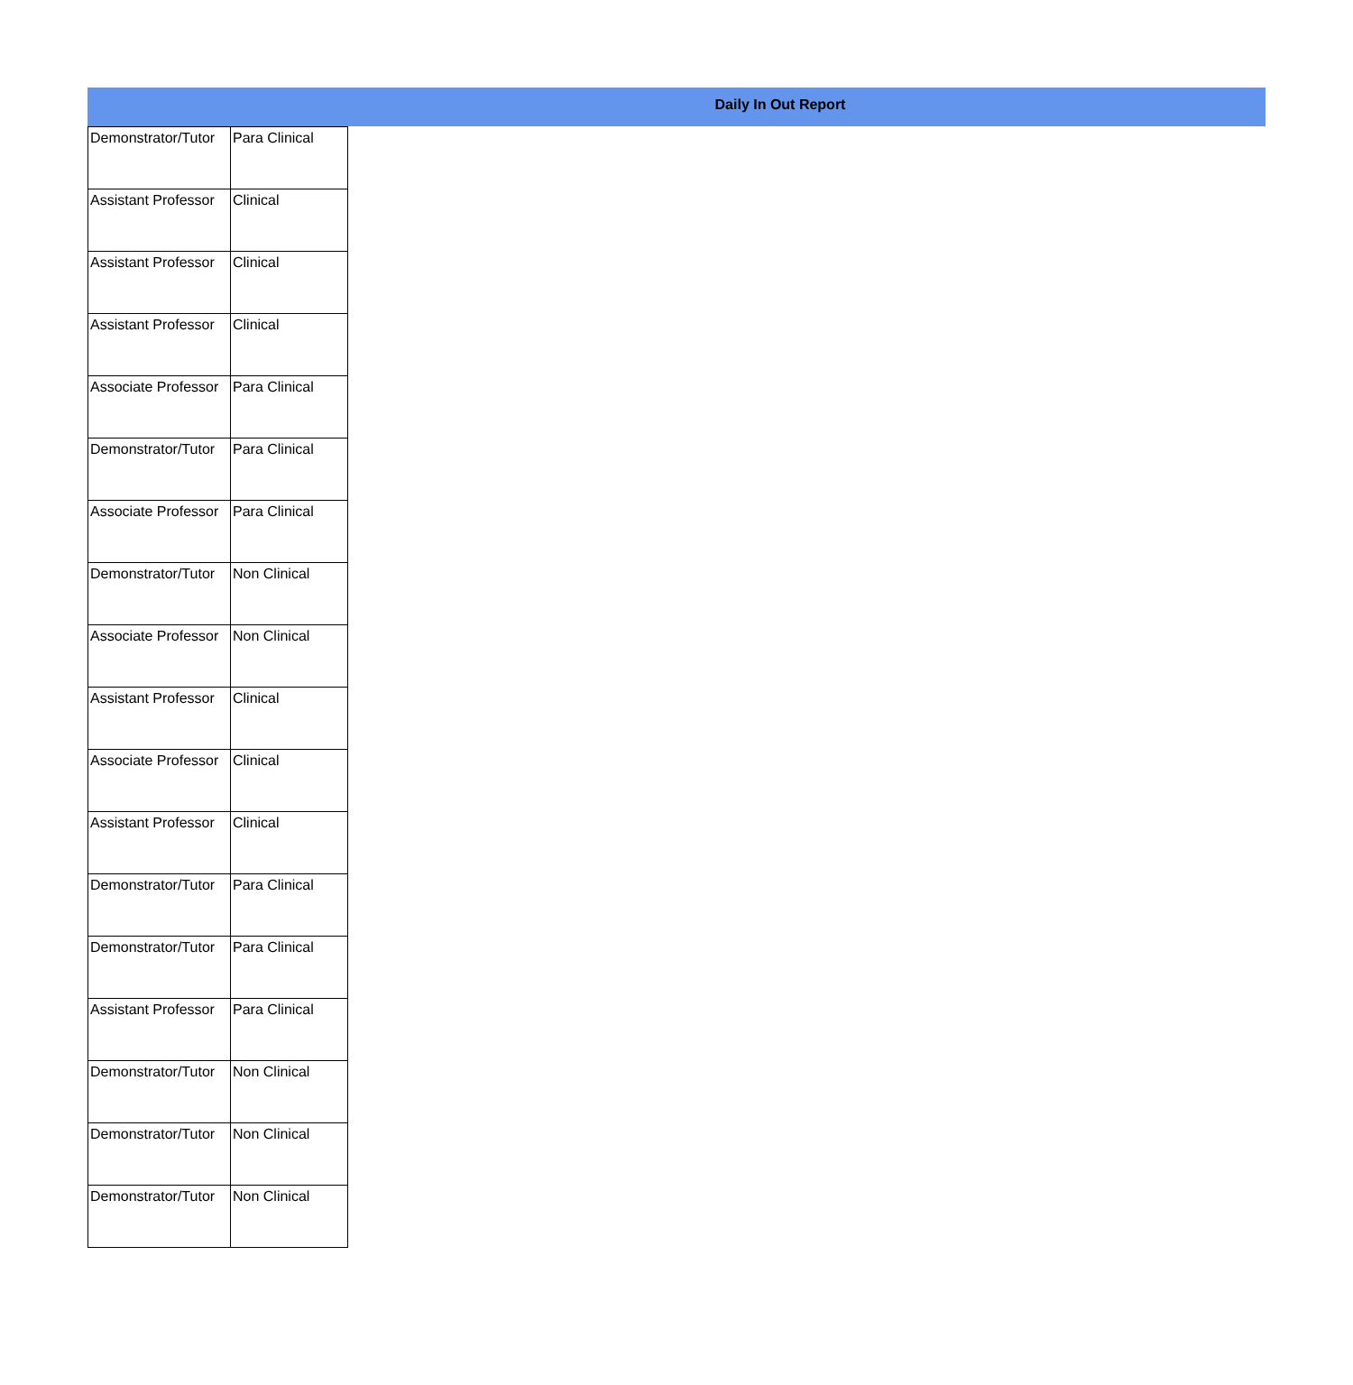Daily In Out Report
| Demonstrator/Tutor | Para Clinical |
| Assistant Professor | Clinical |
| Assistant Professor | Clinical |
| Assistant Professor | Clinical |
| Associate Professor | Para Clinical |
| Demonstrator/Tutor | Para Clinical |
| Associate Professor | Para Clinical |
| Demonstrator/Tutor | Non Clinical |
| Associate Professor | Non Clinical |
| Assistant Professor | Clinical |
| Associate Professor | Clinical |
| Assistant Professor | Clinical |
| Demonstrator/Tutor | Para Clinical |
| Demonstrator/Tutor | Para Clinical |
| Assistant Professor | Para Clinical |
| Demonstrator/Tutor | Non Clinical |
| Demonstrator/Tutor | Non Clinical |
| Demonstrator/Tutor | Non Clinical |